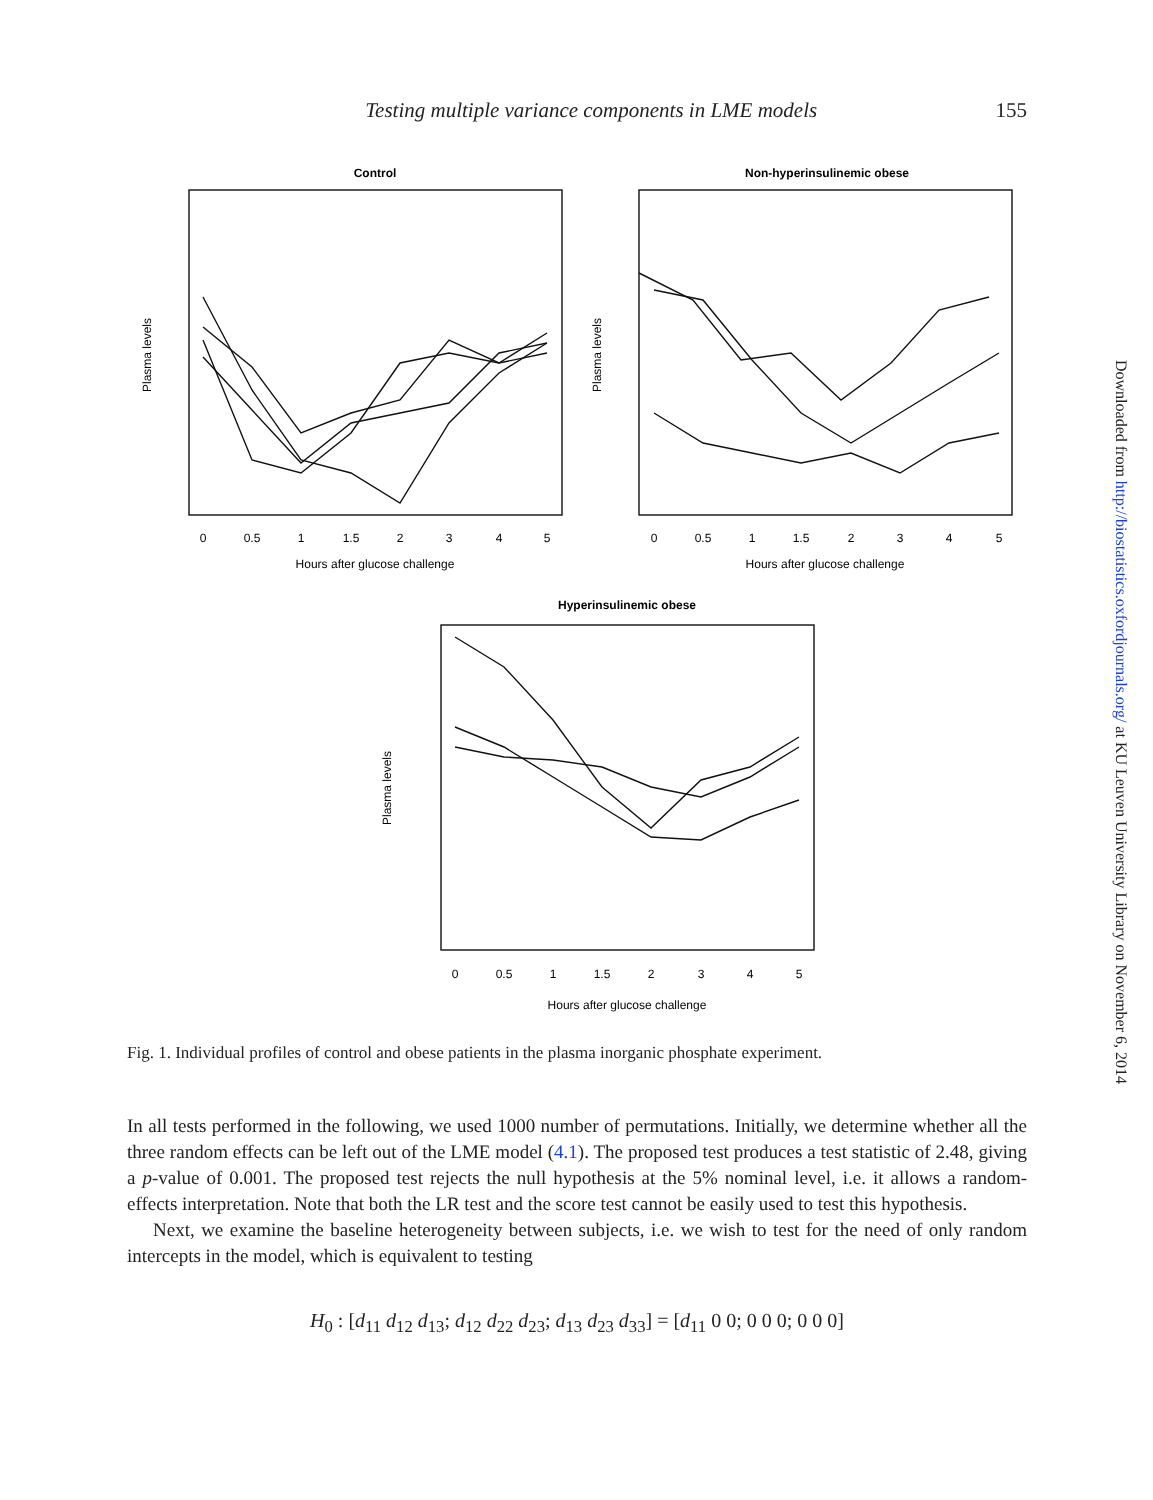Testing multiple variance components in LME models
155
Control
Non-hyperinsulinemic obese
Hyperinsulinemic obese
Hours after glucose challenge
Hours after glucose challenge
Hours after glucose challenge
0
0.5
1
1.5
2
3
4
5
0
0.5
1
1.5
2
3
4
5
0
0.5
1
1.5
2
3
4
5
Plasma levels
Plasma levels
Plasma levels
Fig. 1. Individual profiles of control and obese patients in the plasma inorganic phosphate experiment.
In all tests performed in the following, we used 1000 number of permutations. Initially, we determine whether all the three random effects can be left out of the LME model (4.1). The proposed test produces a test statistic of 2.48, giving a p-value of 0.001. The proposed test rejects the null hypothesis at the 5% nominal level, i.e. it allows a random-effects interpretation. Note that both the LR test and the score test cannot be easily used to test this hypothesis.
Next, we examine the baseline heterogeneity between subjects, i.e. we wish to test for the need of only random intercepts in the model, which is equivalent to testing
H<sub>0</sub> : [d<sub>11</sub> d<sub>12</sub> d<sub>13</sub>; d<sub>12</sub> d<sub>22</sub> d<sub>23</sub>; d<sub>13</sub> d<sub>23</sub> d<sub>33</sub>] = [d<sub>11</sub> 0 0; 0 0 0; 0 0 0]
Downloaded from http://biostatistics.oxfordjournals.org/ at KU Leuven University Library on November 6, 2014